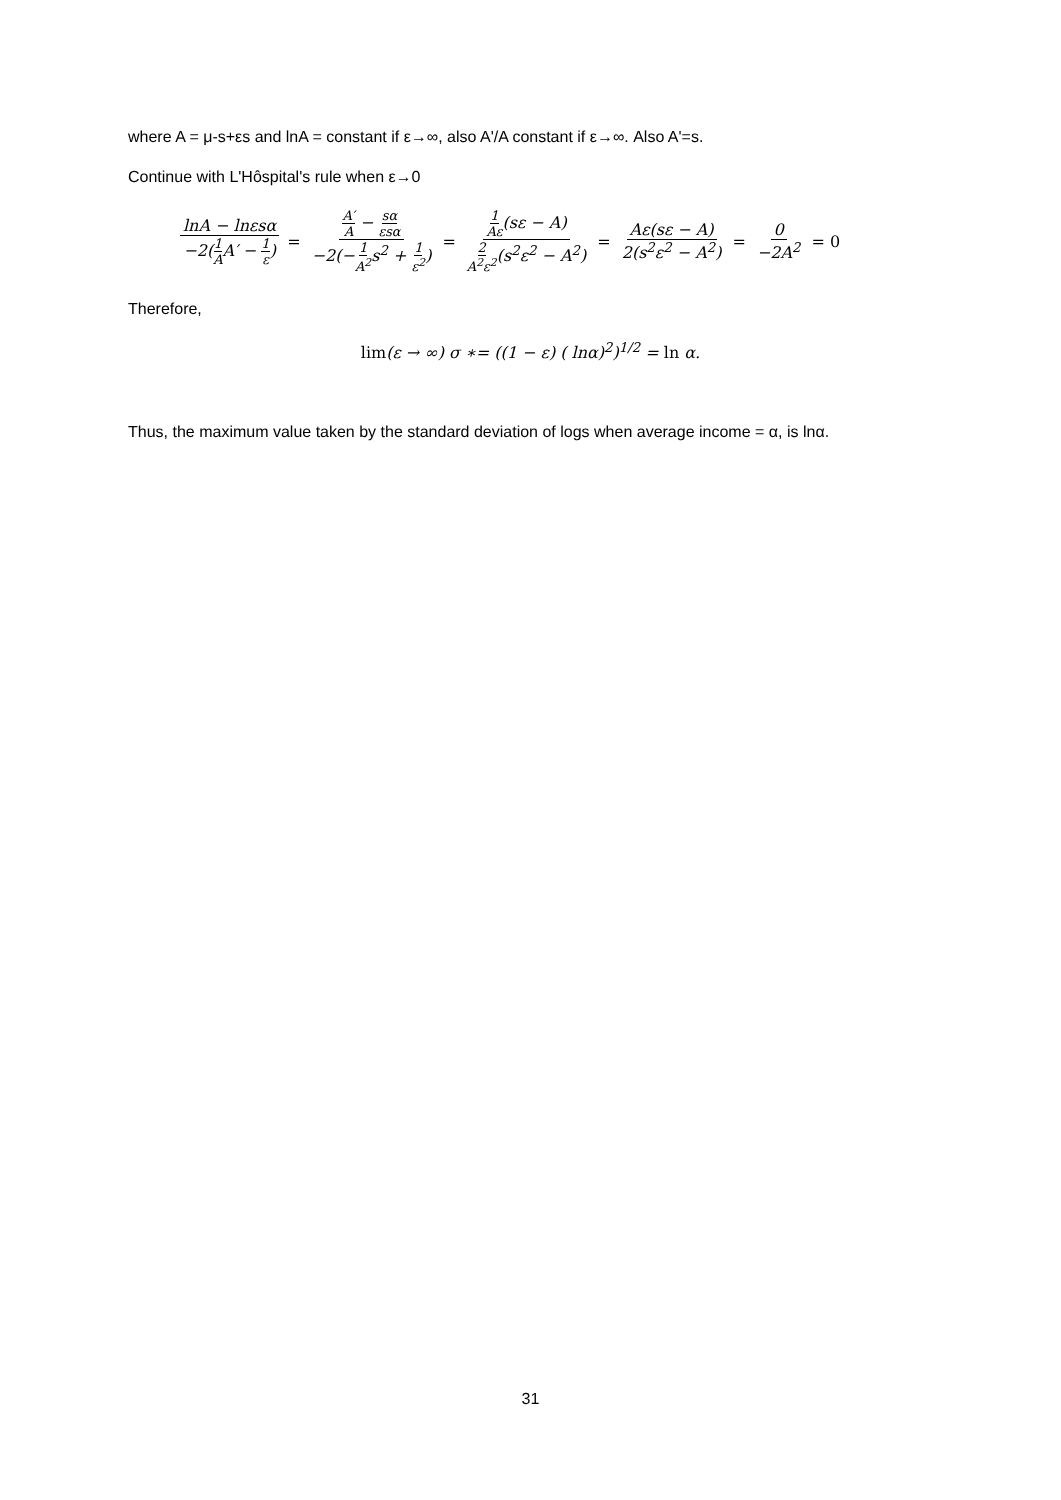where A = μ-s+εs and lnA = constant if ε→∞, also A'/A constant if ε→∞. Also A'=s.
Continue with L'Hôspital's rule when ε→0
lnA − lnεsα −2(1 AA′ − 1 ε) = A′ A − sα εsα −2(−1 A<sup>2</sup>s<sup>2</sup> + 1 ε<sup>2</sup>) = 1 Aε(sε − A) 2 A<sup>2</sup>ε<sup>2</sup>(s<sup>2</sup>ε<sup>2</sup> − A<sup>2</sup>) = Aε(sε − A) 2(s<sup>2</sup>ε<sup>2</sup> − A<sup>2</sup>) = 0 −2A<sup>2</sup> = 0
Therefore,
lim(ε → ∞) σ ∗= ((1 − ε) ( lnα)<sup>2</sup>)<sup>1/2</sup> = ln α.
Thus, the maximum value taken by the standard deviation of logs when average income = α, is lnα.
31